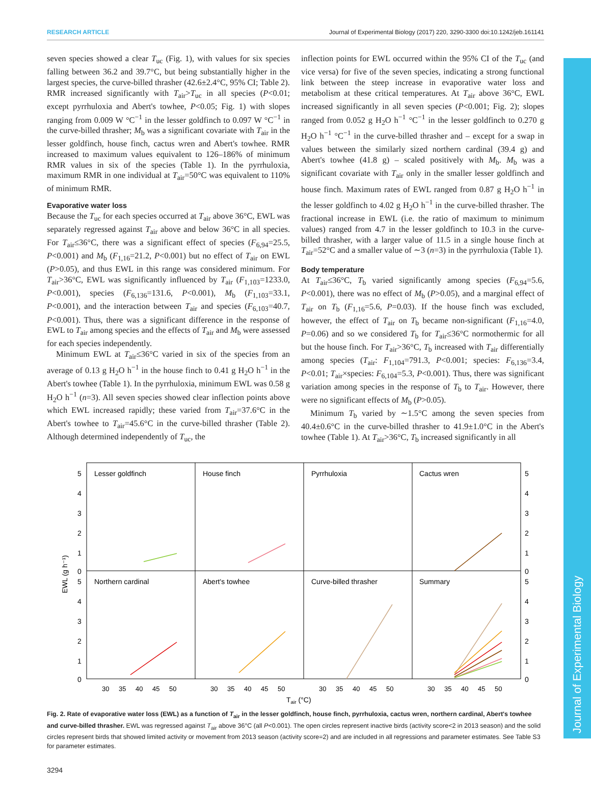RESEARCH ARTICLE Journal of Experimental Biology (2017) 220, 3290-3300 doi:10.1242/jeb.161141
seven species showed a clear T<sub>uc</sub> (Fig. 1), with values for six species falling between 36.2 and 39.7°C, but being substantially higher in the largest species, the curve-billed thrasher (42.6±2.4°C, 95% CI; Table 2). RMR increased significantly with T<sub>air</sub>>T<sub>uc</sub> in all species (P<0.01; except pyrrhuloxia and Abert's towhee, P<0.05; Fig. 1) with slopes ranging from 0.009 W °C<sup>−1</sup> in the lesser goldfinch to 0.097 W °C<sup>−1</sup> in the curve-billed thrasher; M<sub>b</sub> was a significant covariate with T<sub>air</sub> in the lesser goldfinch, house finch, cactus wren and Abert's towhee. RMR increased to maximum values equivalent to 126–186% of minimum RMR values in six of the species (Table 1). In the pyrrhuloxia, maximum RMR in one individual at T<sub>air</sub>=50°C was equivalent to 110% of minimum RMR.
Evaporative water loss
Because the T<sub>uc</sub> for each species occurred at T<sub>air</sub> above 36°C, EWL was separately regressed against T<sub>air</sub> above and below 36°C in all species. For T<sub>air</sub>≤36°C, there was a significant effect of species (F<sub>6,94</sub>=25.5, P<0.001) and M<sub>b</sub> (F<sub>1,16</sub>=21.2, P<0.001) but no effect of T<sub>air</sub> on EWL (P>0.05), and thus EWL in this range was considered minimum. For T<sub>air</sub>>36°C, EWL was significantly influenced by T<sub>air</sub> (F<sub>1,103</sub>=1233.0, P<0.001), species (F<sub>6,136</sub>=131.6, P<0.001), M<sub>b</sub> (F<sub>1,103</sub>=33.1, P<0.001), and the interaction between T<sub>air</sub> and species (F<sub>6,103</sub>=40.7, P<0.001). Thus, there was a significant difference in the response of EWL to T<sub>air</sub> among species and the effects of T<sub>air</sub> and M<sub>b</sub> were assessed for each species independently.
Minimum EWL at T<sub>air</sub>≤36°C varied in six of the species from an average of 0.13 g H<sub>2</sub>O h<sup>−1</sup> in the house finch to 0.41 g H<sub>2</sub>O h<sup>−1</sup> in the Abert's towhee (Table 1). In the pyrrhuloxia, minimum EWL was 0.58 g H<sub>2</sub>O h<sup>−1</sup> (n=3). All seven species showed clear inflection points above which EWL increased rapidly; these varied from T<sub>air</sub>=37.6°C in the Abert's towhee to T<sub>air</sub>=45.6°C in the curve-billed thrasher (Table 2). Although determined independently of T<sub>uc</sub>, the
inflection points for EWL occurred within the 95% CI of the T<sub>uc</sub> (and vice versa) for five of the seven species, indicating a strong functional link between the steep increase in evaporative water loss and metabolism at these critical temperatures. At T<sub>air</sub> above 36°C, EWL increased significantly in all seven species (P<0.001; Fig. 2); slopes ranged from 0.052 g H<sub>2</sub>O h<sup>−1</sup> °C<sup>−1</sup> in the lesser goldfinch to 0.270 g H<sub>2</sub>O h<sup>−1</sup> °C<sup>−1</sup> in the curve-billed thrasher and – except for a swap in values between the similarly sized northern cardinal (39.4 g) and Abert's towhee (41.8 g) – scaled positively with M<sub>b</sub>. M<sub>b</sub> was a significant covariate with T<sub>air</sub> only in the smaller lesser goldfinch and house finch. Maximum rates of EWL ranged from 0.87 g H<sub>2</sub>O h<sup>−1</sup> in the lesser goldfinch to 4.02 g H<sub>2</sub>O h<sup>−1</sup> in the curve-billed thrasher. The fractional increase in EWL (i.e. the ratio of maximum to minimum values) ranged from 4.7 in the lesser goldfinch to 10.3 in the curve-billed thrasher, with a larger value of 11.5 in a single house finch at T<sub>air</sub>=52°C and a smaller value of ∼3 (n=3) in the pyrrhuloxia (Table 1).
Body temperature
At T<sub>air</sub>≤36°C, T<sub>b</sub> varied significantly among species (F<sub>6,94</sub>=5.6, P<0.001), there was no effect of M<sub>b</sub> (P>0.05), and a marginal effect of T<sub>air</sub> on T<sub>b</sub> (F<sub>1,16</sub>=5.6, P=0.03). If the house finch was excluded, however, the effect of T<sub>air</sub> on T<sub>b</sub> became non-significant (F<sub>1,16</sub>=4.0, P=0.06) and so we considered T<sub>b</sub> for T<sub>air</sub>≤36°C normothermic for all but the house finch. For T<sub>air</sub>>36°C, T<sub>b</sub> increased with T<sub>air</sub> differentially among species (T<sub>air</sub>: F<sub>1,104</sub>=791.3, P<0.001; species: F<sub>6,136</sub>=3.4, P<0.01; T<sub>air</sub>×species: F<sub>6,104</sub>=5.3, P<0.001). Thus, there was significant variation among species in the response of T<sub>b</sub> to T<sub>air</sub>. However, there were no significant effects of M<sub>b</sub> (P>0.05).
Minimum T<sub>b</sub> varied by ∼1.5°C among the seven species from 40.4±0.6°C in the curve-billed thrasher to 41.9±1.0°C in the Abert's towhee (Table 1). At T<sub>air</sub>>36°C, T<sub>b</sub> increased significantly in all
Lesser goldfinch
House finch
Pyrrhuloxia
Cactus wren
Northern cardinal
Abert's towhee
Curve-billed thrasher
Summary
5
4
3
2
1
0
5
4
3
2
1
0
5
4
3
2
1
0
5
4
3
2
1
0
EWL (g h⁻¹)
30
35
40
45
50
30
35
40
45
50
30
35
40
45
50
30
35
40
45
50
Tair (°C)
Fig. 2. Rate of evaporative water loss (EWL) as a function of T<sub>air</sub> in the lesser goldfinch, house finch, pyrrhuloxia, cactus wren, northern cardinal, Abert's towhee and curve-billed thrasher. EWL was regressed against T<sub>air</sub> above 36°C (all P<0.001). The open circles represent inactive birds (activity score<2 in 2013 season) and the solid circles represent birds that showed limited activity or movement from 2013 season (activity score=2) and are included in all regressions and parameter estimates. See Table S3 for parameter estimates.
3294
Journal of Experimental Biology